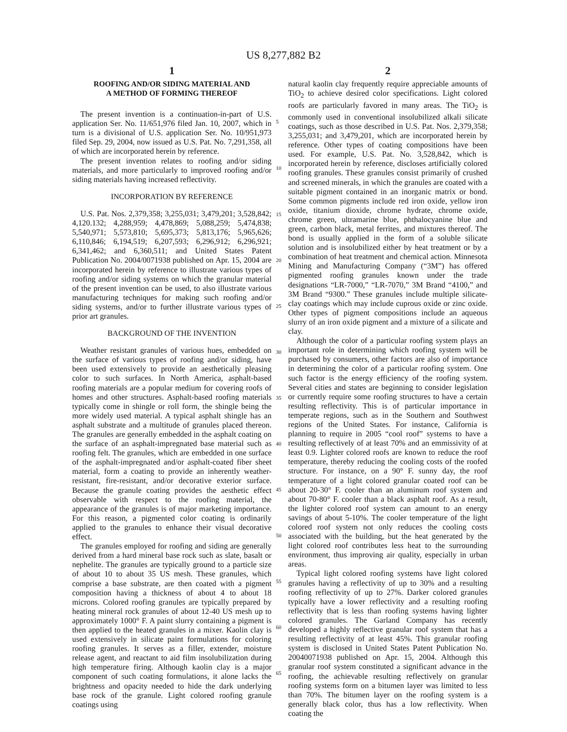US 8,277,882 B2
1
ROOFING AND/OR SIDING MATERIAL AND
A METHOD OF FORMING THEREOF
The present invention is a continuation-in-part of U.S. application Ser. No. 11/651,976 filed Jan. 10, 2007, which in turn is a divisional of U.S. application Ser. No. 10/951,973 filed Sep. 29, 2004, now issued as U.S. Pat. No. 7,291,358, all of which are incorporated herein by reference.
The present invention relates to roofing and/or siding materials, and more particularly to improved roofing and/or siding materials having increased reflectivity.
INCORPORATION BY REFERENCE
U.S. Pat. Nos. 2,379,358; 3,255,031; 3,479,201; 3,528,842; 4,120.132; 4,288,959; 4,478,869; 5,088,259; 5,474,838; 5,540,971; 5,573,810; 5,695,373; 5,813,176; 5,965,626; 6,110,846; 6,194,519; 6,207,593; 6,296,912; 6,296,921; 6,341,462; and 6,360,511; and United States Patent Publication No. 2004/0071938 published on Apr. 15, 2004 are incorporated herein by reference to illustrate various types of roofing and/or siding systems on which the granular material of the present invention can be used, to also illustrate various manufacturing techniques for making such roofing and/or siding systems, and/or to further illustrate various types of prior art granules.
BACKGROUND OF THE INVENTION
Weather resistant granules of various hues, embedded on the surface of various types of roofing and/or siding, have been used extensively to provide an aesthetically pleasing color to such surfaces. In North America, asphalt-based roofing materials are a popular medium for covering roofs of homes and other structures. Asphalt-based roofing materials typically come in shingle or roll form, the shingle being the more widely used material. A typical asphalt shingle has an asphalt substrate and a multitude of granules placed thereon. The granules are generally embedded in the asphalt coating on the surface of an asphalt-impregnated base material such as roofing felt. The granules, which are embedded in one surface of the asphalt-impregnated and/or asphalt-coated fiber sheet material, form a coating to provide an inherently weather-resistant, fire-resistant, and/or decorative exterior surface. Because the granule coating provides the aesthetic effect observable with respect to the roofing material, the appearance of the granules is of major marketing importance. For this reason, a pigmented color coating is ordinarily applied to the granules to enhance their visual decorative effect.
The granules employed for roofing and siding are generally derived from a hard mineral base rock such as slate, basalt or nephelite. The granules are typically ground to a particle size of about 10 to about 35 US mesh. These granules, which comprise a base substrate, are then coated with a pigment composition having a thickness of about 4 to about 18 microns. Colored roofing granules are typically prepared by heating mineral rock granules of about 12-40 US mesh up to approximately 1000° F. A paint slurry containing a pigment is then applied to the heated granules in a mixer. Kaolin clay is used extensively in silicate paint formulations for coloring roofing granules. It serves as a filler, extender, moisture release agent, and reactant to aid film insolubilization during high temperature firing. Although kaolin clay is a major component of such coating formulations, it alone lacks the brightness and opacity needed to hide the dark underlying base rock of the granule. Light colored roofing granule coatings using
2
natural kaolin clay frequently require appreciable amounts of TiO<sub>2</sub> to achieve desired color specifications. Light colored roofs are particularly favored in many areas. The TiO<sub>2</sub> is commonly used in conventional insolubilized alkali silicate coatings, such as those described in U.S. Pat. Nos. 2,379,358; 3,255,031; and 3,479,201, which are incorporated herein by reference. Other types of coating compositions have been used. For example, U.S. Pat. No. 3,528,842, which is incorporated herein by reference, discloses artificially colored roofing granules. These granules consist primarily of crushed and screened minerals, in which the granules are coated with a suitable pigment contained in an inorganic matrix or bond. Some common pigments include red iron oxide, yellow iron oxide, titanium dioxide, chrome hydrate, chrome oxide, chrome green, ultramarine blue, phthalocyanine blue and green, carbon black, metal ferrites, and mixtures thereof. The bond is usually applied in the form of a soluble silicate solution and is insolubilized either by heat treatment or by a combination of heat treatment and chemical action. Minnesota Mining and Manufacturing Company (“3M”) has offered pigmented roofing granules known under the trade designations “LR-7000,” “LR-7070,” 3M Brand “4100,” and 3M Brand “9300.” These granules include multiple silicate-clay coatings which may include cuprous oxide or zinc oxide. Other types of pigment compositions include an aqueous slurry of an iron oxide pigment and a mixture of a silicate and clay.
Although the color of a particular roofing system plays an important role in determining which roofing system will be purchased by consumers, other factors are also of importance in determining the color of a particular roofing system. One such factor is the energy efficiency of the roofing system. Several cities and states are beginning to consider legislation or currently require some roofing structures to have a certain resulting reflectivity. This is of particular importance in temperate regions, such as in the Southern and Southwest regions of the United States. For instance, California is planning to require in 2005 “cool roof” systems to have a resulting reflectively of at least 70% and an emmissivity of at least 0.9. Lighter colored roofs are known to reduce the roof temperature, thereby reducing the cooling costs of the roofed structure. For instance, on a 90° F. sunny day, the roof temperature of a light colored granular coated roof can be about 20-30° F. cooler than an aluminum roof system and about 70-80° F. cooler than a black asphalt roof. As a result, the lighter colored roof system can amount to an energy savings of about 5-10%. The cooler temperature of the light colored roof system not only reduces the cooling costs associated with the building, but the heat generated by the light colored roof contributes less heat to the surrounding environment, thus improving air quality, especially in urban areas.
Typical light colored roofing systems have light colored granules having a reflectivity of up to 30% and a resulting roofing reflectivity of up to 27%. Darker colored granules typically have a lower reflectivity and a resulting roofing reflectivity that is less than roofing systems having lighter colored granules. The Garland Company has recently developed a highly reflective granular roof system that has a resulting reflectivity of at least 45%. This granular roofing system is disclosed in United States Patent Publication No. 20040071938 published on Apr. 15, 2004. Although this granular roof system constituted a significant advance in the roofing, the achievable resulting reflectively on granular roofing systems form on a bitumen layer was limited to less than 70%. The bitumen layer on the roofing system is a generally black color, thus has a low reflectivity. When coating the
5
10
15
20
25
30
35
40
45
50
55
60
65